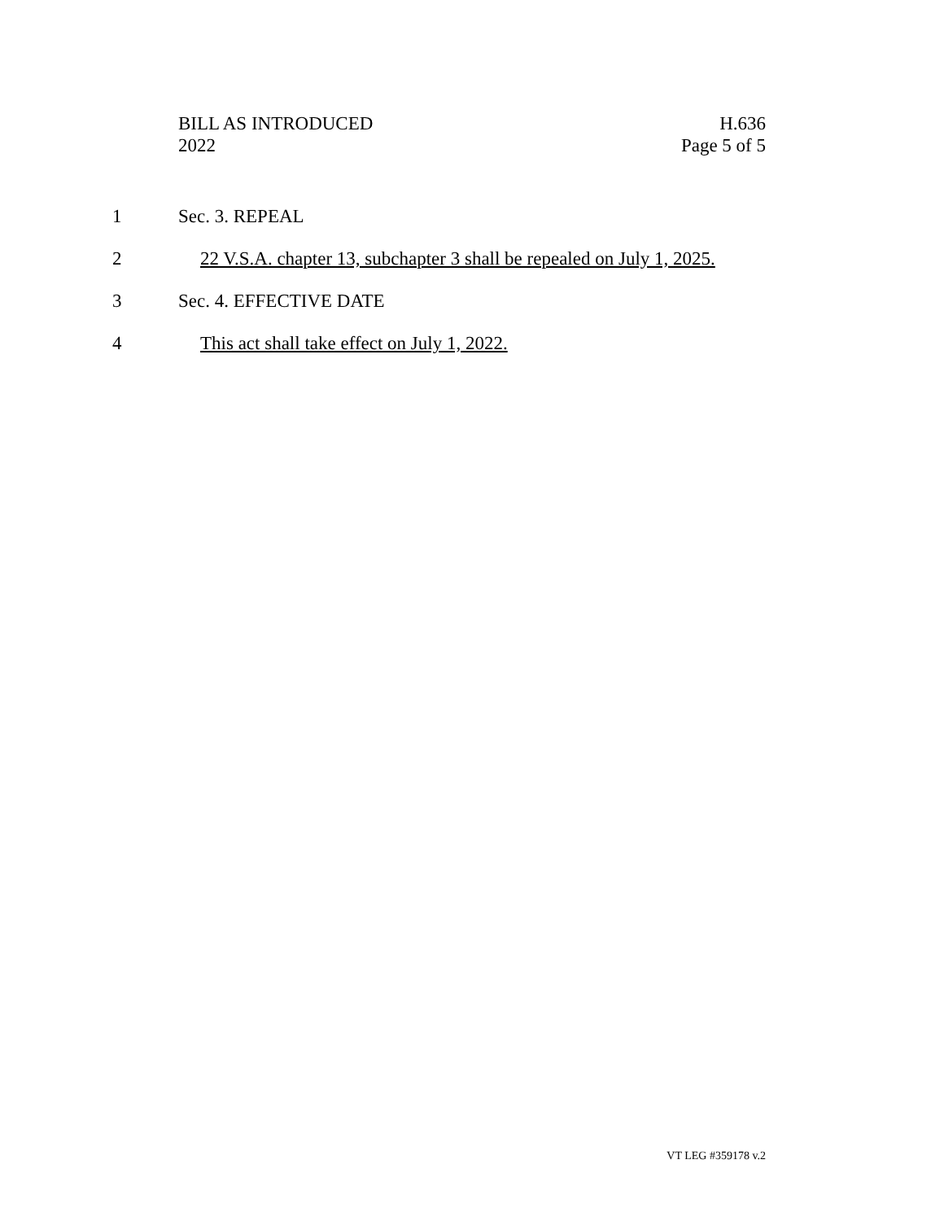BILL AS INTRODUCED
2022
H.636
Page 5 of 5
1 Sec. 3. REPEAL
2 22 V.S.A. chapter 13, subchapter 3 shall be repealed on July 1, 2025.
3 Sec. 4. EFFECTIVE DATE
4 This act shall take effect on July 1, 2022.
VT LEG #359178 v.2